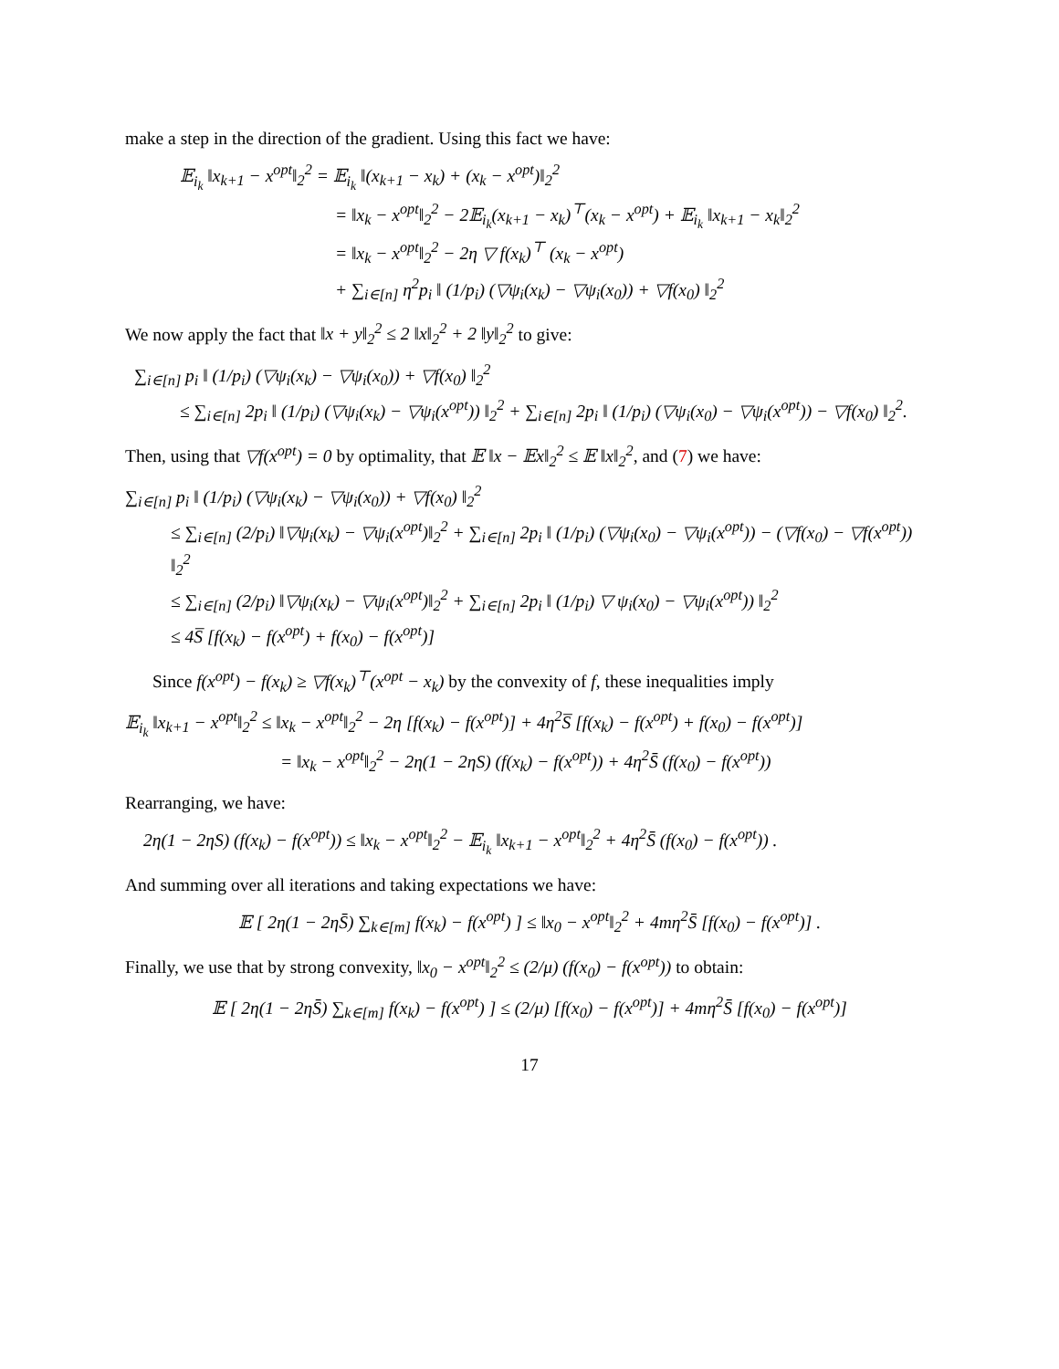make a step in the direction of the gradient. Using this fact we have:
𝔼<sub>i<sub>k</sub></sub> ‖x<sub>k+1</sub> − x<sup>opt</sup>‖<sub>2</sub><sup>2</sup> = 𝔼<sub>i<sub>k</sub></sub> ‖(x<sub>k+1</sub> − x<sub>k</sub>) + (x<sub>k</sub> − x<sup>opt</sup>)‖<sub>2</sub><sup>2</sup>
= ‖x<sub>k</sub> − x<sup>opt</sup>‖<sub>2</sub><sup>2</sup> − 2𝔼<sub>i<sub>k</sub></sub>(x<sub>k+1</sub> − x<sub>k</sub>)<sup>⊤</sup>(x<sub>k</sub> − x<sup>opt</sup>) + 𝔼<sub>i<sub>k</sub></sub> ‖x<sub>k+1</sub> − x<sub>k</sub>‖<sub>2</sub><sup>2</sup>
= ‖x<sub>k</sub> − x<sup>opt</sup>‖<sub>2</sub><sup>2</sup> − 2η ▽ f(x<sub>k</sub>)<sup>⊤</sup> (x<sub>k</sub> − x<sup>opt</sup>)
+ ∑<sub>i∈[n]</sub> η<sup>2</sup>p<sub>i</sub> ‖ (1/p<sub>i</sub>) (▽ψ<sub>i</sub>(x<sub>k</sub>) − ▽ψ<sub>i</sub>(x<sub>0</sub>)) + ▽f(x<sub>0</sub>) ‖<sub>2</sub><sup>2</sup>
We now apply the fact that ‖x + y‖<sub>2</sub><sup>2</sup> ≤ 2 ‖x‖<sub>2</sub><sup>2</sup> + 2 ‖y‖<sub>2</sub><sup>2</sup> to give:
∑<sub>i∈[n]</sub> p<sub>i</sub> ‖ (1/p<sub>i</sub>) (▽ψ<sub>i</sub>(x<sub>k</sub>) − ▽ψ<sub>i</sub>(x<sub>0</sub>)) + ▽f(x<sub>0</sub>) ‖<sub>2</sub><sup>2</sup>
≤ ∑<sub>i∈[n]</sub> 2p<sub>i</sub> ‖ (1/p<sub>i</sub>) (▽ψ<sub>i</sub>(x<sub>k</sub>) − ▽ψ<sub>i</sub>(x<sup>opt</sup>)) ‖<sub>2</sub><sup>2</sup> + ∑<sub>i∈[n]</sub> 2p<sub>i</sub> ‖ (1/p<sub>i</sub>) (▽ψ<sub>i</sub>(x<sub>0</sub>) − ▽ψ<sub>i</sub>(x<sup>opt</sup>)) − ▽f(x<sub>0</sub>) ‖<sub>2</sub><sup>2</sup>.
Then, using that ▽f(x<sup>opt</sup>) = 0 by optimality, that 𝔼 ‖x − 𝔼x‖<sub>2</sub><sup>2</sup> ≤ 𝔼 ‖x‖<sub>2</sub><sup>2</sup>, and (7) we have:
∑<sub>i∈[n]</sub> p<sub>i</sub> ‖ (1/p<sub>i</sub>) (▽ψ<sub>i</sub>(x<sub>k</sub>) − ▽ψ<sub>i</sub>(x<sub>0</sub>)) + ▽f(x<sub>0</sub>) ‖<sub>2</sub><sup>2</sup>
≤ ∑<sub>i∈[n]</sub> (2/p<sub>i</sub>) ‖▽ψ<sub>i</sub>(x<sub>k</sub>) − ▽ψ<sub>i</sub>(x<sup>opt</sup>)‖<sub>2</sub><sup>2</sup> + ∑<sub>i∈[n]</sub> 2p<sub>i</sub> ‖ (1/p<sub>i</sub>) (▽ψ<sub>i</sub>(x<sub>0</sub>) − ▽ψ<sub>i</sub>(x<sup>opt</sup>)) − (▽f(x<sub>0</sub>) − ▽f(x<sup>opt</sup>)) ‖<sub>2</sub><sup>2</sup>
≤ ∑<sub>i∈[n]</sub> (2/p<sub>i</sub>) ‖▽ψ<sub>i</sub>(x<sub>k</sub>) − ▽ψ<sub>i</sub>(x<sup>opt</sup>)‖<sub>2</sub><sup>2</sup> + ∑<sub>i∈[n]</sub> 2p<sub>i</sub> ‖ (1/p<sub>i</sub>) ▽ ψ<sub>i</sub>(x<sub>0</sub>) − ▽ψ<sub>i</sub>(x<sup>opt</sup>)) ‖<sub>2</sub><sup>2</sup>
≤ 4S̅ [f(x<sub>k</sub>) − f(x<sup>opt</sup>) + f(x<sub>0</sub>) − f(x<sup>opt</sup>)]
Since f(x<sup>opt</sup>) − f(x<sub>k</sub>) ≥ ▽f(x<sub>k</sub>)<sup>⊤</sup>(x<sup>opt</sup> − x<sub>k</sub>) by the convexity of f, these inequalities imply
𝔼<sub>i<sub>k</sub></sub> ‖x<sub>k+1</sub> − x<sup>opt</sup>‖<sub>2</sub><sup>2</sup> ≤ ‖x<sub>k</sub> − x<sup>opt</sup>‖<sub>2</sub><sup>2</sup> − 2η [f(x<sub>k</sub>) − f(x<sup>opt</sup>)] + 4η<sup>2</sup>S̅ [f(x<sub>k</sub>) − f(x<sup>opt</sup>) + f(x<sub>0</sub>) − f(x<sup>opt</sup>)]
= ‖x<sub>k</sub> − x<sup>opt</sup>‖<sub>2</sub><sup>2</sup> − 2η(1 − 2ηS) (f(x<sub>k</sub>) − f(x<sup>opt</sup>)) + 4η<sup>2</sup>S̄ (f(x<sub>0</sub>) − f(x<sup>opt</sup>))
Rearranging, we have:
2η(1 − 2ηS) (f(x<sub>k</sub>) − f(x<sup>opt</sup>)) ≤ ‖x<sub>k</sub> − x<sup>opt</sup>‖<sub>2</sub><sup>2</sup> − 𝔼<sub>i<sub>k</sub></sub> ‖x<sub>k+1</sub> − x<sup>opt</sup>‖<sub>2</sub><sup>2</sup> + 4η<sup>2</sup>S̄ (f(x<sub>0</sub>) − f(x<sup>opt</sup>)) .
And summing over all iterations and taking expectations we have:
𝔼 [ 2η(1 − 2ηS̄) ∑<sub>k∈[m]</sub> f(x<sub>k</sub>) − f(x<sup>opt</sup>) ] ≤ ‖x<sub>0</sub> − x<sup>opt</sup>‖<sub>2</sub><sup>2</sup> + 4mη<sup>2</sup>S̄ [f(x<sub>0</sub>) − f(x<sup>opt</sup>)] .
Finally, we use that by strong convexity, ‖x<sub>0</sub> − x<sup>opt</sup>‖<sub>2</sub><sup>2</sup> ≤ (2/μ) (f(x<sub>0</sub>) − f(x<sup>opt</sup>)) to obtain:
𝔼 [ 2η(1 − 2ηS̄) ∑<sub>k∈[m]</sub> f(x<sub>k</sub>) − f(x<sup>opt</sup>) ] ≤ (2/μ) [f(x<sub>0</sub>) − f(x<sup>opt</sup>)] + 4mη<sup>2</sup>S̄ [f(x<sub>0</sub>) − f(x<sup>opt</sup>)]
17